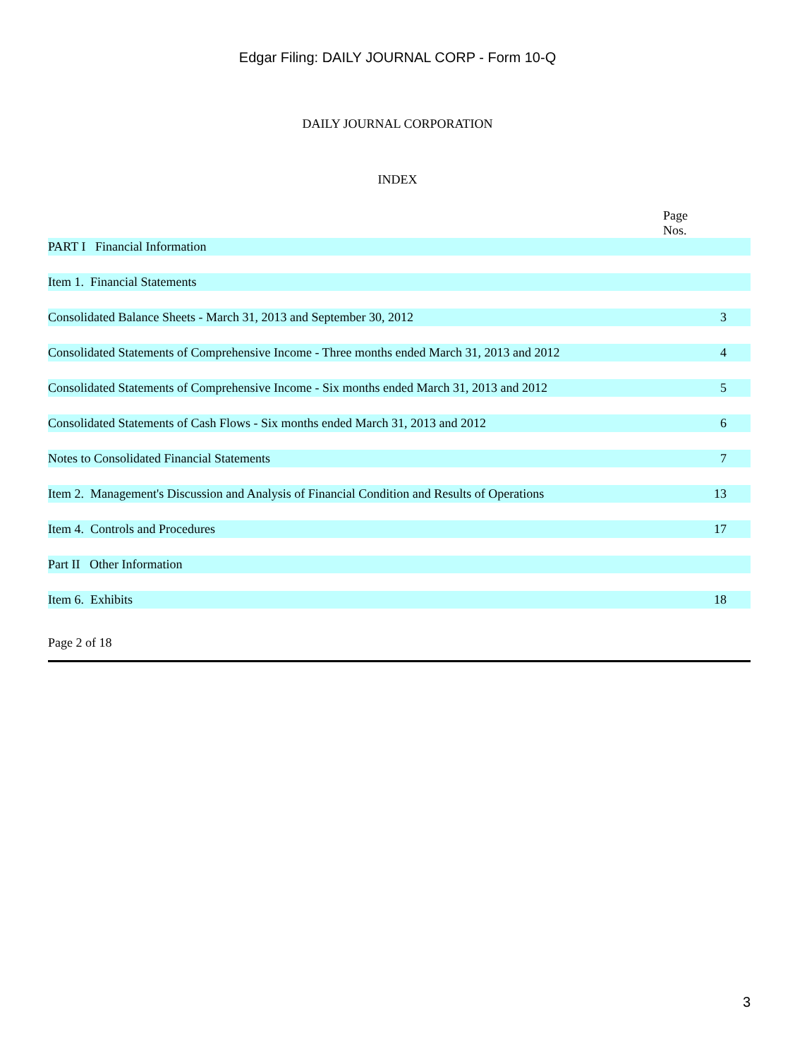Edgar Filing: DAILY JOURNAL CORP - Form 10-Q
DAILY JOURNAL CORPORATION
INDEX
| | Page Nos. |
| --- | --- |
| PART I Financial Information | |
| Item 1. Financial Statements | |
| Consolidated Balance Sheets - March 31, 2013 and September 30, 2012 | 3 |
| Consolidated Statements of Comprehensive Income - Three months ended March 31, 2013 and 2012 | 4 |
| Consolidated Statements of Comprehensive Income - Six months ended March 31, 2013 and 2012 | 5 |
| Consolidated Statements of Cash Flows - Six months ended March 31, 2013 and 2012 | 6 |
| Notes to Consolidated Financial Statements | 7 |
| Item 2. Management's Discussion and Analysis of Financial Condition and Results of Operations | 13 |
| Item 4. Controls and Procedures | 17 |
| Part II Other Information | |
| Item 6. Exhibits | 18 |
Page 2 of 18
3